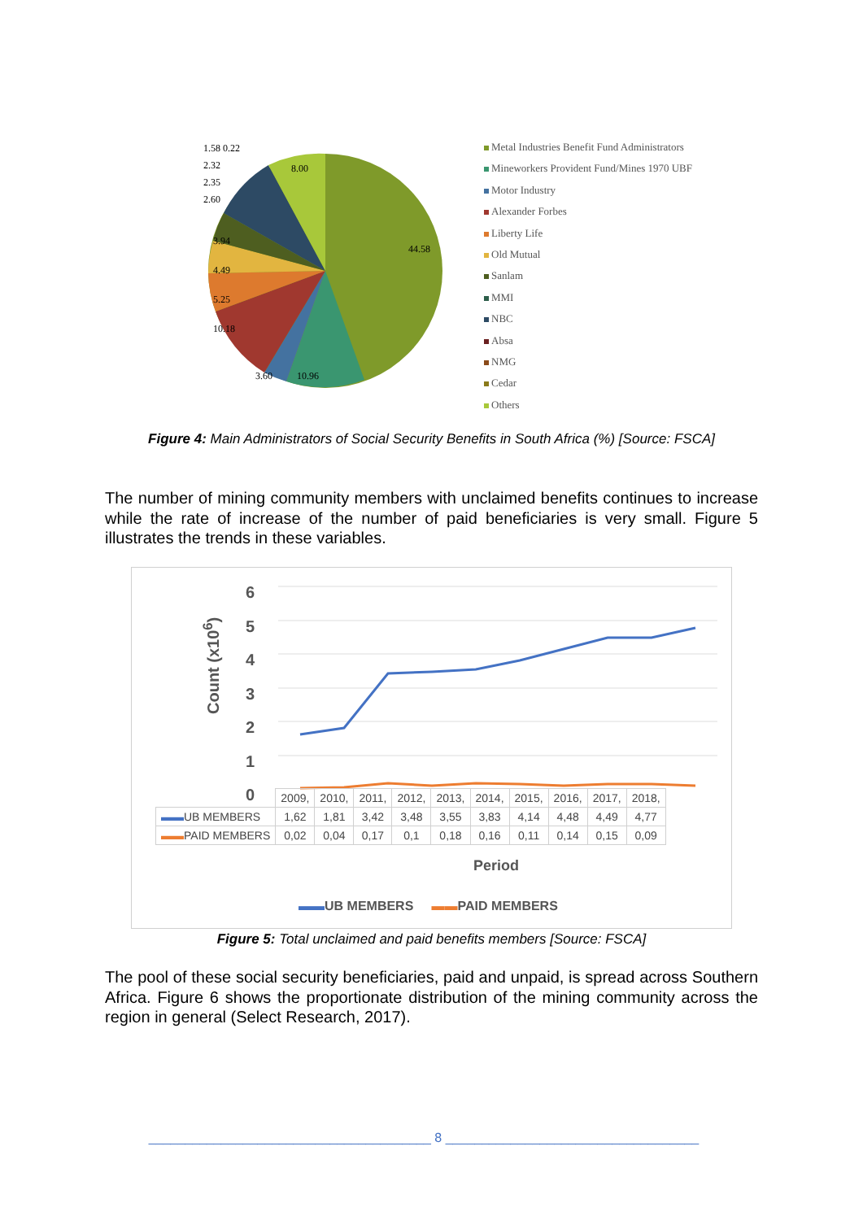1.58 0.22
2.32
2.35
2.60
8.00
44.58
3.94
4.49
5.25
10.18
3.60 10.96
Metal Industries Benefit Fund Administrators
Mineworkers Provident Fund/Mines 1970 UBF
Motor Industry
Alexander Forbes
Liberty Life
Old Mutual
Sanlam
MMI
NBC
Absa
NMG
Cedar
Others
Figure 4: Main Administrators of Social Security Benefits in South Africa (%) [Source: FSCA]
The number of mining community members with unclaimed benefits continues to increase while the rate of increase of the number of paid beneficiaries is very small. Figure 5 illustrates the trends in these variables.
Count (x10<sup>6</sup>)
6
5
4
3
2
1
0
| | 2009, | 2010, | 2011, | 2012, | 2013, | 2014, | 2015, | 2016, | 2017, | 2018, |
| ▬▬ UB MEMBERS | 1,62 | 1,81 | 3,42 | 3,48 | 3,55 | 3,83 | 4,14 | 4,48 | 4,49 | 4,77 |
| ▬▬ PAID MEMBERS | 0,02 | 0,04 | 0,17 | 0,1 | 0,18 | 0,16 | 0,11 | 0,14 | 0,15 | 0,09 |
Period
▬▬UB MEMBERS ▬▬PAID MEMBERS
Figure 5: Total unclaimed and paid benefits members [Source: FSCA]
The pool of these social security beneficiaries, paid and unpaid, is spread across Southern Africa. Figure 6 shows the proportionate distribution of the mining community across the region in general (Select Research, 2017).
_______________________________________ 8 ___________________________________